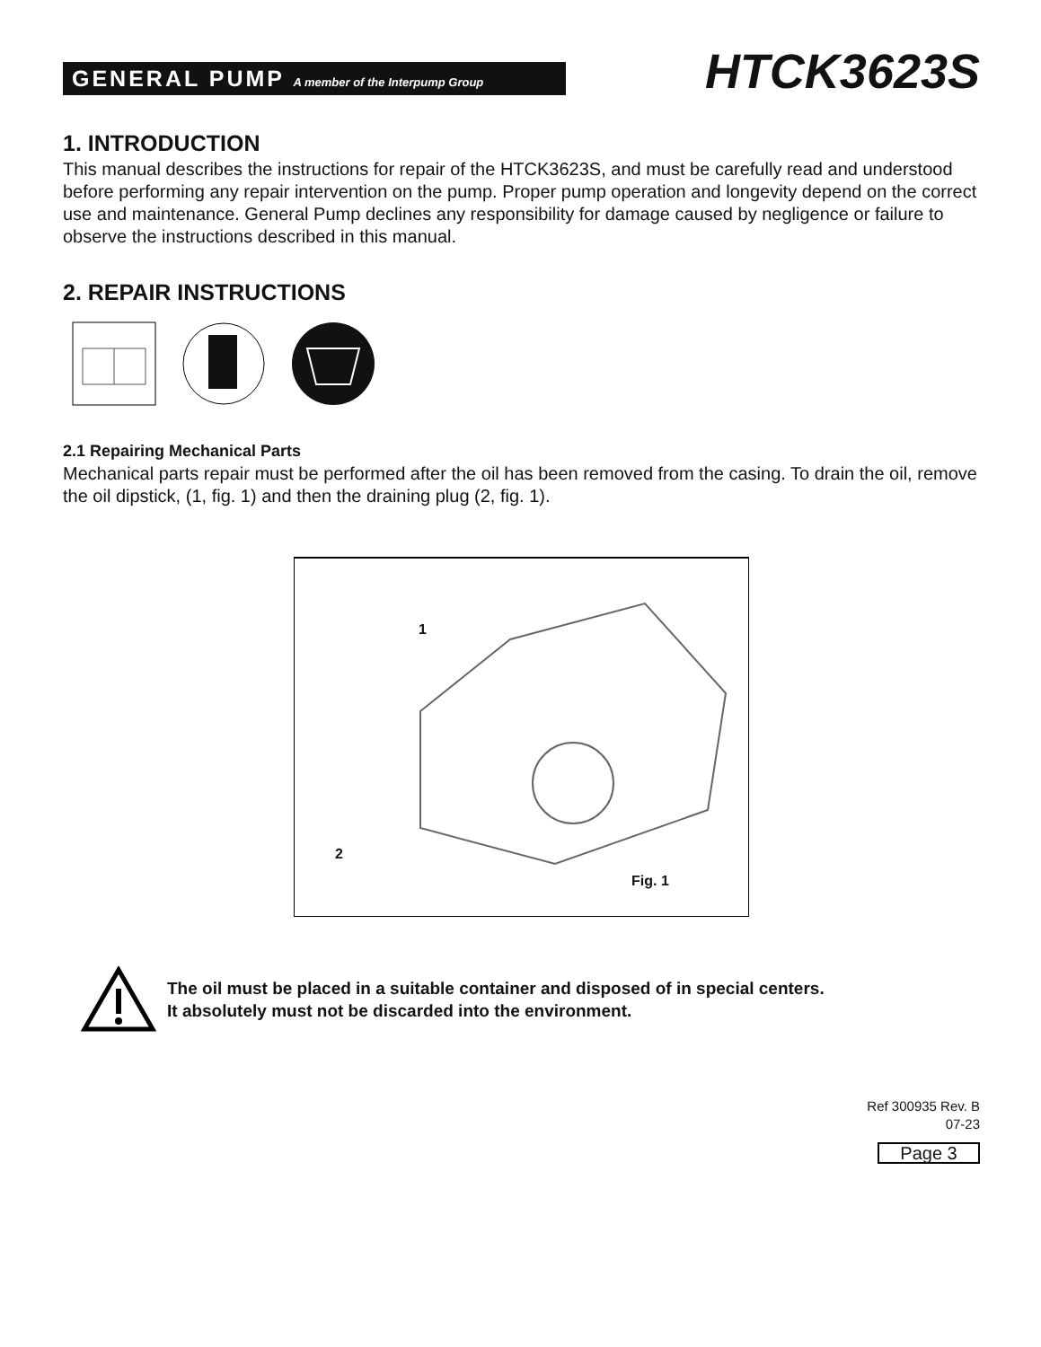GENERAL PUMP A member of the Interpump Group
HTCK3623S
1. INTRODUCTION
This manual describes the instructions for repair of the HTCK3623S, and must be carefully read and understood before performing any repair intervention on the pump. Proper pump operation and longevity depend on the correct use and maintenance. General Pump declines any responsibility for damage caused by negligence or failure to observe the instructions described in this manual.
2. REPAIR INSTRUCTIONS
2.1 Repairing Mechanical Parts
Mechanical parts repair must be performed after the oil has been removed from the casing. To drain the oil, remove the oil dipstick, (1, fig. 1) and then the draining plug (2, fig. 1).
1
2
Fig. 1
The oil must be placed in a suitable container and disposed of in special centers.
It absolutely must not be discarded into the environment.
Ref 300935 Rev. B
07-23
Page 3